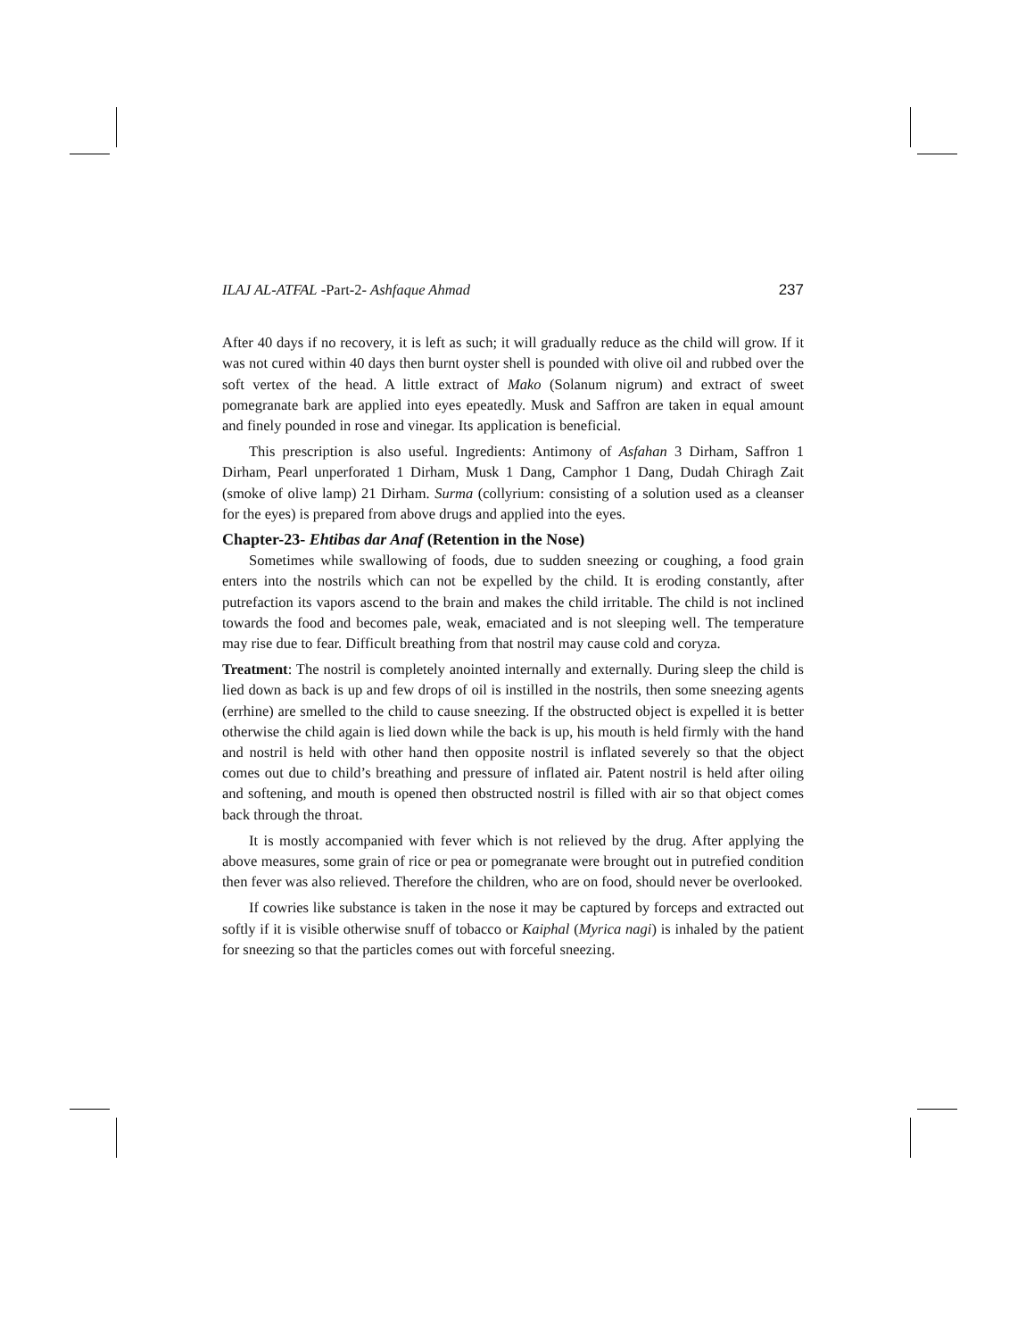ILAJ AL-ATFAL -Part-2- Ashfaque Ahmad 237
After 40 days if no recovery, it is left as such; it will gradually reduce as the child will grow. If it was not cured within 40 days then burnt oyster shell is pounded with olive oil and rubbed over the soft vertex of the head. A little extract of Mako (Solanum nigrum) and extract of sweet pomegranate bark are applied into eyes epeatedly. Musk and Saffron are taken in equal amount and finely pounded in rose and vinegar. Its application is beneficial.
This prescription is also useful. Ingredients: Antimony of Asfahan 3 Dirham, Saffron 1 Dirham, Pearl unperforated 1 Dirham, Musk 1 Dang, Camphor 1 Dang, Dudah Chiragh Zait (smoke of olive lamp) 21 Dirham. Surma (collyrium: consisting of a solution used as a cleanser for the eyes) is prepared from above drugs and applied into the eyes.
Chapter-23- Ehtibas dar Anaf (Retention in the Nose)
Sometimes while swallowing of foods, due to sudden sneezing or coughing, a food grain enters into the nostrils which can not be expelled by the child. It is eroding constantly, after putrefaction its vapors ascend to the brain and makes the child irritable. The child is not inclined towards the food and becomes pale, weak, emaciated and is not sleeping well. The temperature may rise due to fear. Difficult breathing from that nostril may cause cold and coryza.
Treatment: The nostril is completely anointed internally and externally. During sleep the child is lied down as back is up and few drops of oil is instilled in the nostrils, then some sneezing agents (errhine) are smelled to the child to cause sneezing. If the obstructed object is expelled it is better otherwise the child again is lied down while the back is up, his mouth is held firmly with the hand and nostril is held with other hand then opposite nostril is inflated severely so that the object comes out due to child’s breathing and pressure of inflated air. Patent nostril is held after oiling and softening, and mouth is opened then obstructed nostril is filled with air so that object comes back through the throat.
It is mostly accompanied with fever which is not relieved by the drug. After applying the above measures, some grain of rice or pea or pomegranate were brought out in putrefied condition then fever was also relieved. Therefore the children, who are on food, should never be overlooked.
If cowries like substance is taken in the nose it may be captured by forceps and extracted out softly if it is visible otherwise snuff of tobacco or Kaiphal (Myrica nagi) is inhaled by the patient for sneezing so that the particles comes out with forceful sneezing.